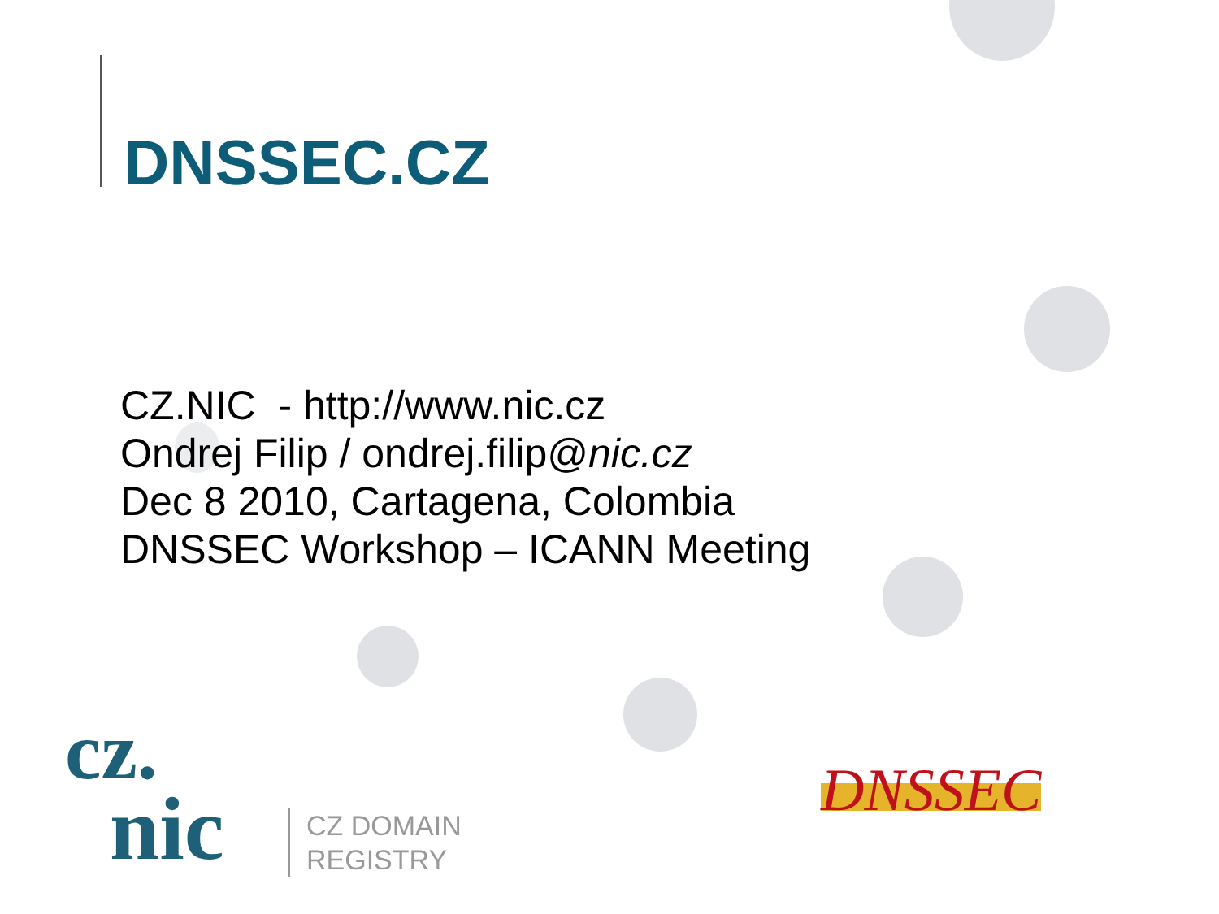DNSSEC.CZ
CZ.NIC - http://www.nic.cz
Ondrej Filip / ondrej.filip@nic.cz
Dec 8 2010, Cartagena, Colombia
DNSSEC Workshop – ICANN Meeting
cz.
nic
CZ DOMAIN
REGISTRY
DNSSEC